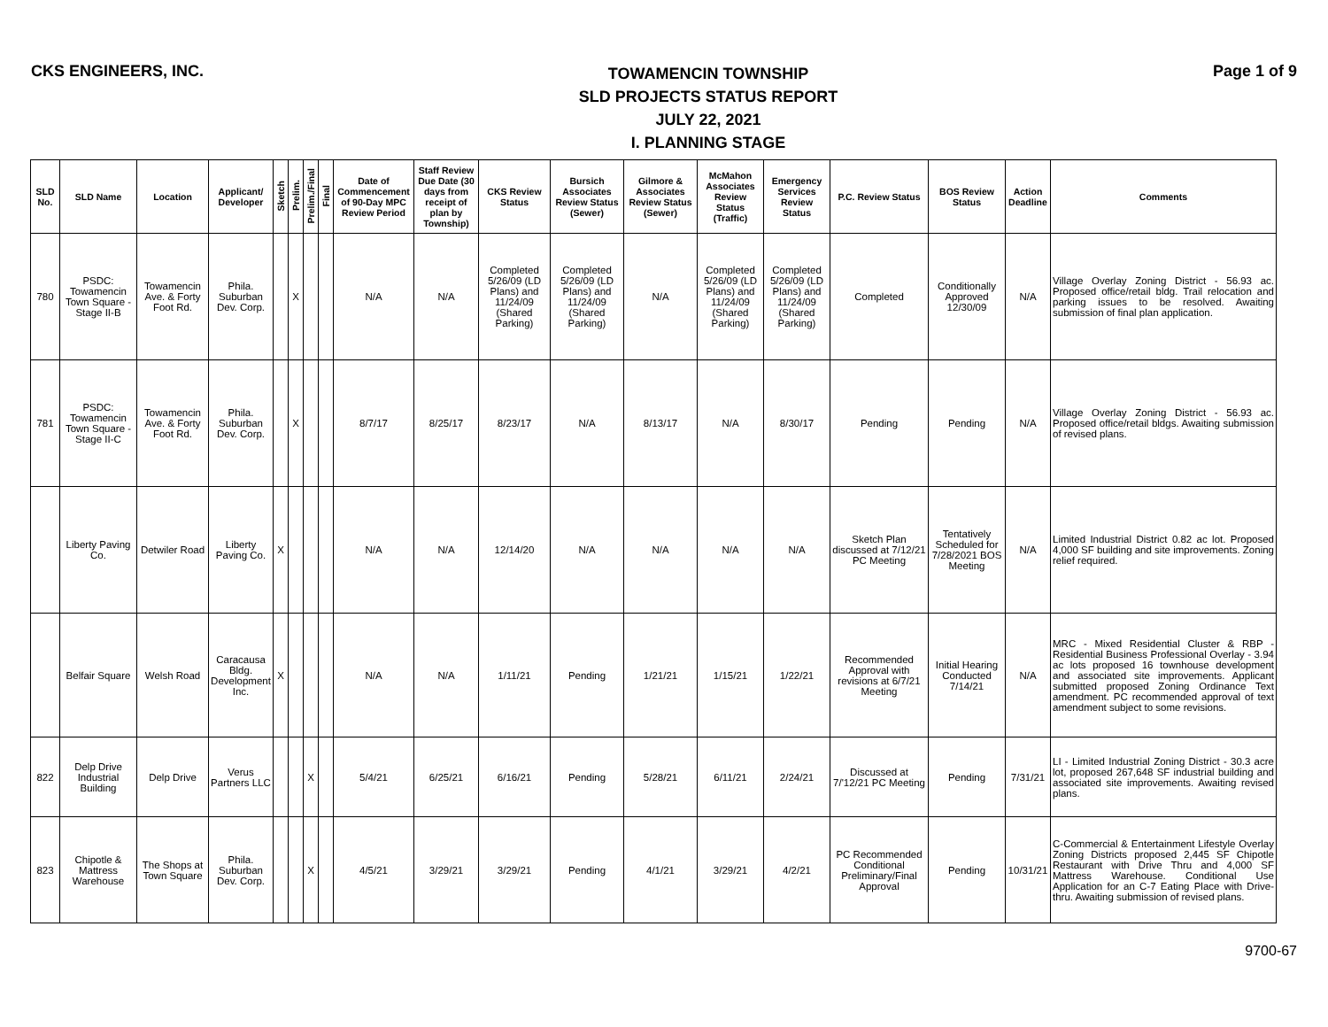CKS ENGINEERS, INC.
TOWAMENCIN TOWNSHIP
SLD PROJECTS STATUS REPORT
JULY 22, 2021
I. PLANNING STAGE
Page 1 of 9
| SLD No. | SLD Name | Location | Applicant/ Developer | Sketch | Prelim. | Prelim./Final | Final | Date of Commencement of 90-Day MPC Review Period | Staff Review Due Date (30 days from receipt of plan by Township) | CKS Review Status | Bursich Associates Review Status (Sewer) | Gilmore & Associates Review Status (Sewer) | McMahon Associates Review Status (Traffic) | Emergency Services Review Status | P.C. Review Status | BOS Review Status | Action Deadline | Comments |
| --- | --- | --- | --- | --- | --- | --- | --- | --- | --- | --- | --- | --- | --- | --- | --- | --- | --- | --- |
| 780 | PSDC: Towamencin Town Square - Stage II-B | Towamencin Ave. & Forty Foot Rd. | Phila. Suburban Dev. Corp. | | X | | | N/A | N/A | Completed 5/26/09 (LD Plans) and 11/24/09 (Shared Parking) | Completed 5/26/09 (LD Plans) and 11/24/09 (Shared Parking) | N/A | Completed 5/26/09 (LD Plans) and 11/24/09 (Shared Parking) | Completed 5/26/09 (LD Plans) and 11/24/09 (Shared Parking) | Completed | Conditionally Approved 12/30/09 | N/A | Village Overlay Zoning District - 56.93 ac. Proposed office/retail bldg. Trail relocation and parking issues to be resolved. Awaiting submission of final plan application. |
| 781 | PSDC: Towamencin Town Square - Stage II-C | Towamencin Ave. & Forty Foot Rd. | Phila. Suburban Dev. Corp. | | X | | | 8/7/17 | 8/25/17 | 8/23/17 | N/A | 8/13/17 | N/A | 8/30/17 | Pending | Pending | N/A | Village Overlay Zoning District - 56.93 ac. Proposed office/retail bldgs. Awaiting submission of revised plans. |
| | Liberty Paving Co. | Detwiler Road | Liberty Paving Co. | X | | | | N/A | N/A | 12/14/20 | N/A | N/A | N/A | N/A | Sketch Plan discussed at 7/12/21 PC Meeting | Tentatively Scheduled for 7/28/2021 BOS Meeting | N/A | Limited Industrial District 0.82 ac lot. Proposed 4,000 SF building and site improvements. Zoning relief required. |
| | Belfair Square | Welsh Road | Caracausa Bldg. Development Inc. | X | | | | N/A | N/A | 1/11/21 | Pending | 1/21/21 | 1/15/21 | 1/22/21 | Recommended Approval with revisions at 6/7/21 Meeting | Initial Hearing Conducted 7/14/21 | N/A | MRC - Mixed Residential Cluster & RBP - Residential Business Professional Overlay - 3.94 ac lots proposed 16 townhouse development and associated site improvements. Applicant submitted proposed Zoning Ordinance Text amendment. PC recommended approval of text amendment subject to some revisions. |
| 822 | Delp Drive Industrial Building | Delp Drive | Verus Partners LLC | | | X | | 5/4/21 | 6/25/21 | 6/16/21 | Pending | 5/28/21 | 6/11/21 | 2/24/21 | Discussed at 7/'12/21 PC Meeting | Pending | 7/31/21 | LI - Limited Industrial Zoning District - 30.3 acre lot, proposed 267,648 SF industrial building and associated site improvements. Awaiting revised plans. |
| 823 | Chipotle & Mattress Warehouse | The Shops at Town Square | Phila. Suburban Dev. Corp. | | | X | | 4/5/21 | 3/29/21 | 3/29/21 | Pending | 4/1/21 | 3/29/21 | 4/2/21 | PC Recommended Conditional Preliminary/Final Approval | Pending | 10/31/21 | C-Commercial & Entertainment Lifestyle Overlay Zoning Districts proposed 2,445 SF Chipotle Restaurant with Drive Thru and 4,000 SF Mattress Warehouse. Conditional Use Application for an C-7 Eating Place with Drive-thru. Awaiting submission of revised plans. |
9700-67